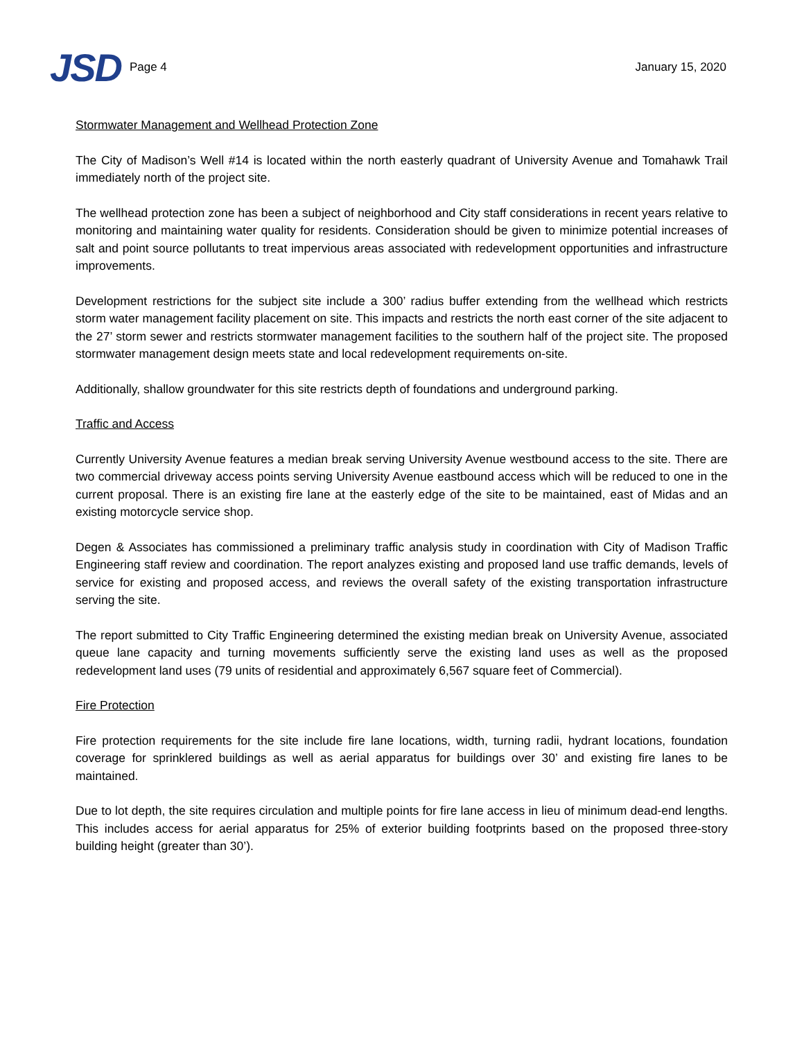JSD Page 4 January 15, 2020
Stormwater Management and Wellhead Protection Zone
The City of Madison’s Well #14 is located within the north easterly quadrant of University Avenue and Tomahawk Trail immediately north of the project site.
The wellhead protection zone has been a subject of neighborhood and City staff considerations in recent years relative to monitoring and maintaining water quality for residents. Consideration should be given to minimize potential increases of salt and point source pollutants to treat impervious areas associated with redevelopment opportunities and infrastructure improvements.
Development restrictions for the subject site include a 300’ radius buffer extending from the wellhead which restricts storm water management facility placement on site. This impacts and restricts the north east corner of the site adjacent to the 27’ storm sewer and restricts stormwater management facilities to the southern half of the project site. The proposed stormwater management design meets state and local redevelopment requirements on-site.
Additionally, shallow groundwater for this site restricts depth of foundations and underground parking.
Traffic and Access
Currently University Avenue features a median break serving University Avenue westbound access to the site. There are two commercial driveway access points serving University Avenue eastbound access which will be reduced to one in the current proposal. There is an existing fire lane at the easterly edge of the site to be maintained, east of Midas and an existing motorcycle service shop.
Degen & Associates has commissioned a preliminary traffic analysis study in coordination with City of Madison Traffic Engineering staff review and coordination. The report analyzes existing and proposed land use traffic demands, levels of service for existing and proposed access, and reviews the overall safety of the existing transportation infrastructure serving the site.
The report submitted to City Traffic Engineering determined the existing median break on University Avenue, associated queue lane capacity and turning movements sufficiently serve the existing land uses as well as the proposed redevelopment land uses (79 units of residential and approximately 6,567 square feet of Commercial).
Fire Protection
Fire protection requirements for the site include fire lane locations, width, turning radii, hydrant locations, foundation coverage for sprinklered buildings as well as aerial apparatus for buildings over 30’ and existing fire lanes to be maintained.
Due to lot depth, the site requires circulation and multiple points for fire lane access in lieu of minimum dead-end lengths. This includes access for aerial apparatus for 25% of exterior building footprints based on the proposed three-story building height (greater than 30’).